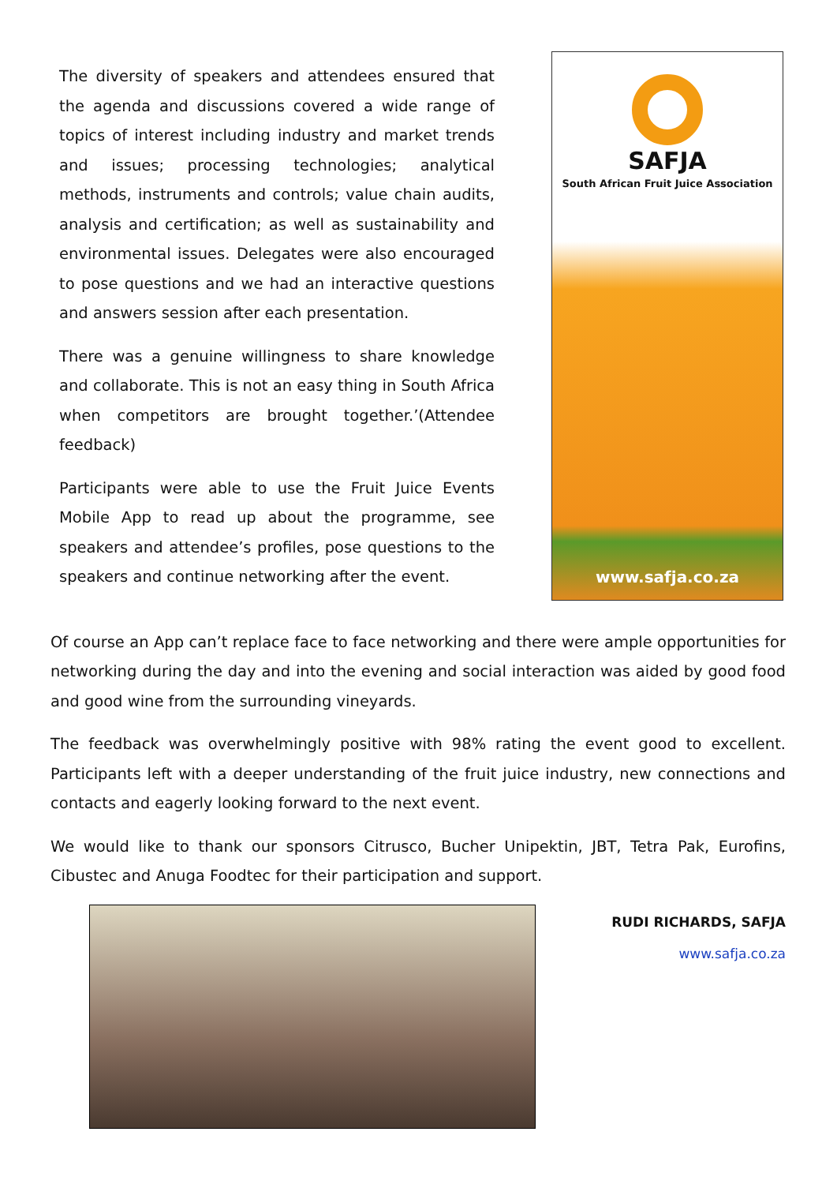The diversity of speakers and attendees ensured that the agenda and discussions covered a wide range of topics of interest including industry and market trends and issues; processing technologies; analytical methods, instruments and controls; value chain audits, analysis and certification; as well as sustainability and environmental issues. Delegates were also encouraged to pose questions and we had an interactive questions and answers session after each presentation.
There was a genuine willingness to share knowledge and collaborate. This is not an easy thing in South Africa when competitors are brought together.’(Attendee feedback)
Participants were able to use the Fruit Juice Events Mobile App to read up about the programme, see speakers and attendee’s profiles, pose questions to the speakers and continue networking after the event.
SAFJA
South African Fruit Juice Association
www.safja.co.za
Of course an App can’t replace face to face networking and there were ample opportunities for networking during the day and into the evening and social interaction was aided by good food and good wine from the surrounding vineyards.
The feedback was overwhelmingly positive with 98% rating the event good to excellent. Participants left with a deeper understanding of the fruit juice industry, new connections and contacts and eagerly looking forward to the next event.
We would like to thank our sponsors Citrusco, Bucher Unipektin, JBT, Tetra Pak, Eurofins, Cibustec and Anuga Foodtec for their participation and support.
RUDI RICHARDS, SAFJA
www.safja.co.za